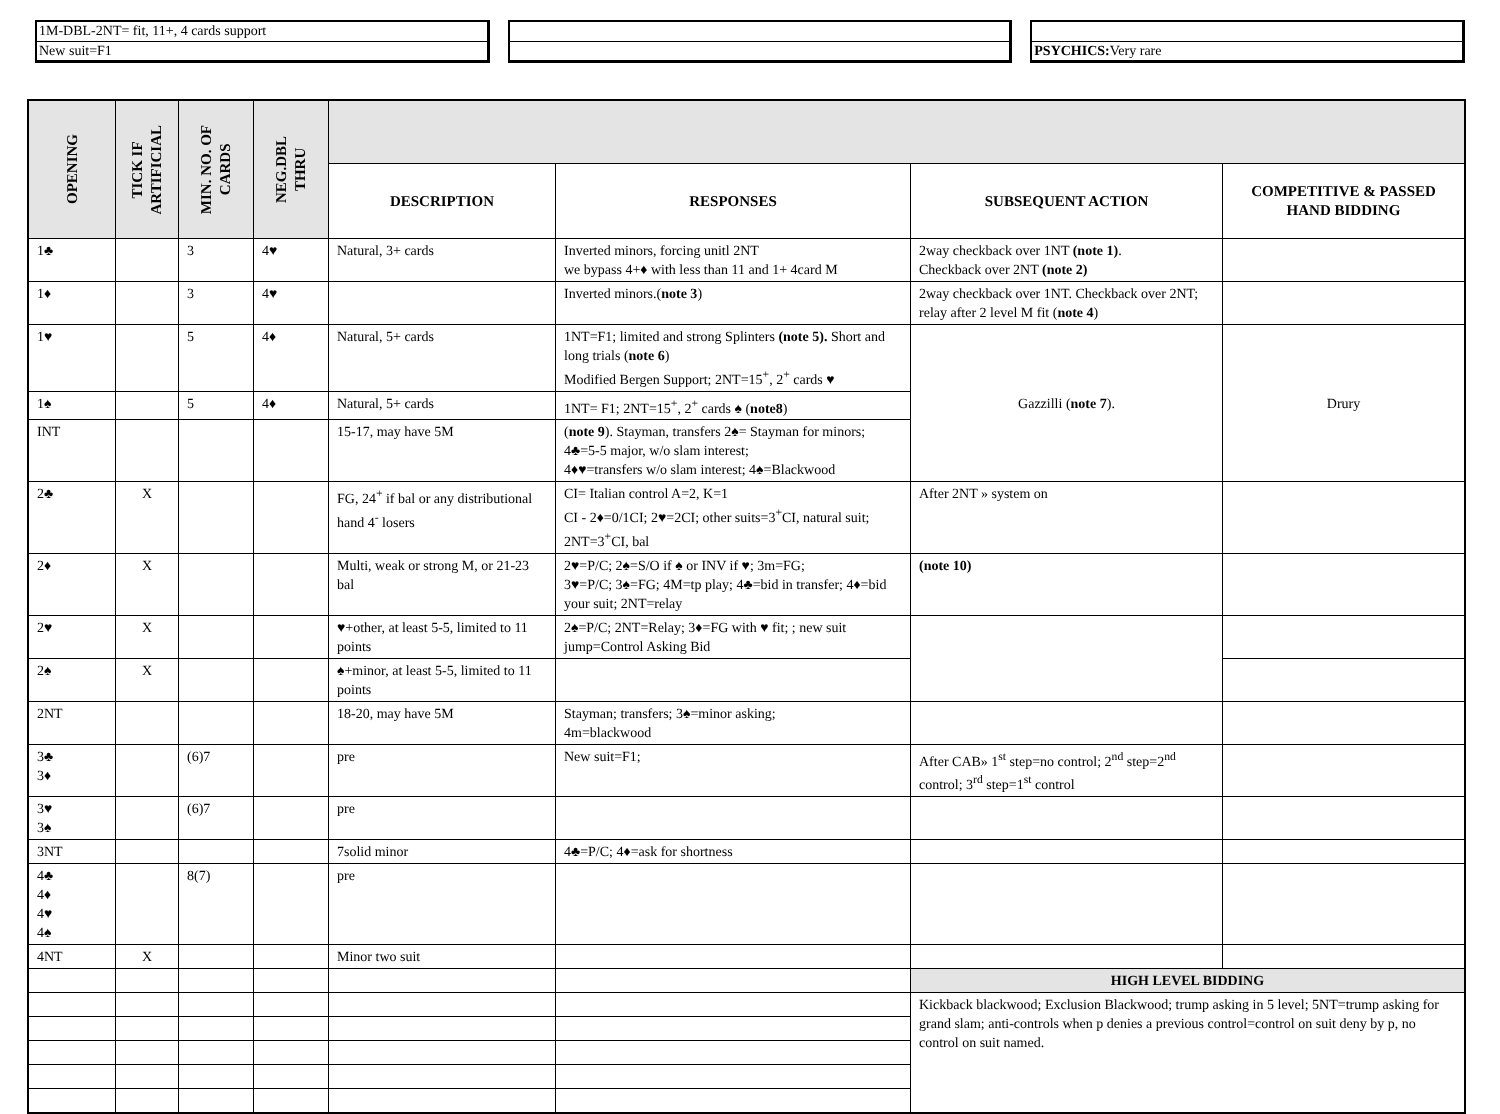1M-DBL-2NT= fit, 11+, 4 cards support
New suit=F1
PSYCHICS: Very rare
| OPENING | TICK IF ARTIFICIAL | MIN. NO. OF CARDS | NEG.DBL THRU | | | | |
| --- | --- | --- | --- | --- | --- | --- | --- |
| | | | | DESCRIPTION | RESPONSES | SUBSEQUENT ACTION | COMPETITIVE & PASSED HAND BIDDING |
| 1♣ | | 3 | 4♥ | Natural, 3+ cards | Inverted minors, forcing unitl 2NT we bypass 4+♦ with less than 11 and 1+ 4card M | 2way checkback over 1NT (note 1) . Checkback over 2NT (note 2) | |
| 1♦ | | 3 | 4♥ | | Inverted minors.( note 3 ) | 2way checkback over 1NT. Checkback over 2NT; relay after 2 level M fit ( note 4 ) | |
| 1♥ | | 5 | 4♦ | Natural, 5+ cards | 1NT=F1; limited and strong Splinters (note 5). Short and long trials ( note 6 ) Modified Bergen Support; 2NT=15<sup>+</sup>, 2<sup>+</sup> cards ♥ | Gazzilli ( note 7 ). | Drury |
| 1♠ | | 5 | 4♦ | Natural, 5+ cards | 1NT= F1; 2NT=15<sup>+</sup>, 2<sup>+</sup> cards ♠ ( note8 ) | | |
| INT | | | | 15-17, may have 5M | ( note 9 ). Stayman, transfers 2♠= Stayman for minors; 4♣=5-5 major, w/o slam interest; 4♦♥=transfers w/o slam interest; 4♠=Blackwood | | |
| 2♣ | X | | | FG, 24<sup>+</sup> if bal or any distributional hand 4<sup>-</sup> losers | CI= Italian control A=2, K=1 CI - 2♦=0/1CI; 2♥=2CI; other suits=3<sup>+</sup>CI, natural suit; 2NT=3<sup>+</sup>CI, bal | After 2NT » system on | |
| 2♦ | X | | | Multi, weak or strong M, or 21-23 bal | 2♥=P/C; 2♠=S/O if ♠ or INV if ♥; 3m=FG; 3♥=P/C; 3♠=FG; 4M=tp play; 4♣=bid in transfer; 4♦=bid your suit; 2NT=relay | (note 10) | |
| 2♥ | X | | | ♥+other, at least 5-5, limited to 11 points | 2♠=P/C; 2NT=Relay; 3♦=FG with ♥ fit; ; new suit jump=Control Asking Bid | | |
| 2♠ | X | | | ♠+minor, at least 5-5, limited to 11 points | | | |
| 2NT | | | | 18-20, may have 5M | Stayman; transfers; 3♠=minor asking; 4m=blackwood | | |
| 3♣ 3♦ | | (6)7 | | pre | New suit=F1; | After CAB» 1<sup>st</sup> step=no control; 2<sup>nd</sup> step=2<sup>nd</sup> control; 3<sup>rd</sup> step=1<sup>st</sup> control | |
| 3♥ 3♠ | | (6)7 | | pre | | | |
| 3NT | | | | 7solid minor | 4♣=P/C; 4♦=ask for shortness | | |
| 4♣ 4♦ 4♥ 4♠ | | 8(7) | | pre | | | |
| 4NT | X | | | Minor two suit | | | |
| | | | | | | HIGH LEVEL BIDDING | |
| | | | | | | Kickback blackwood; Exclusion Blackwood; trump asking in 5 level; 5NT=trump asking for grand slam; anti-controls when p denies a previous control=control on suit deny by p, no control on suit named. | |